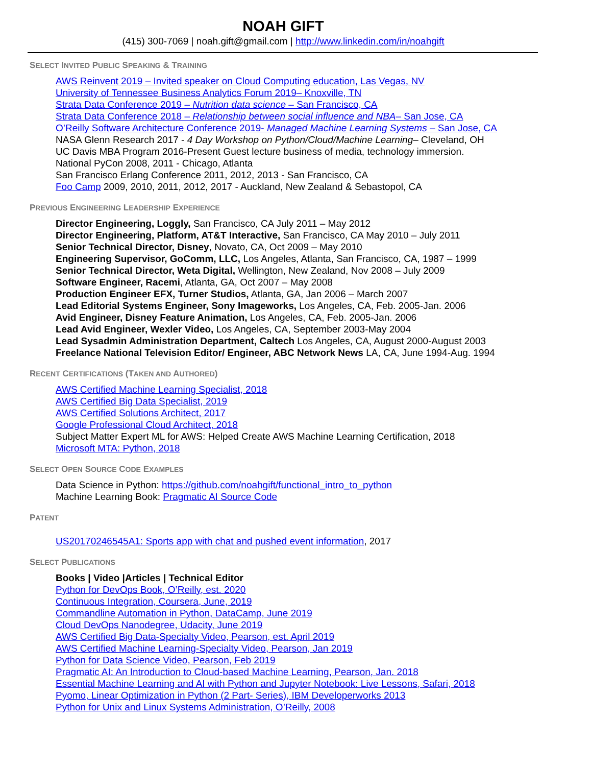NOAH GIFT
(415) 300-7069 | noah.gift@gmail.com | http://www.linkedin.com/in/noahgift
SELECT INVITED PUBLIC SPEAKING & TRAINING
AWS Reinvent 2019 – Invited speaker on Cloud Computing education, Las Vegas, NV
University of Tennessee Business Analytics Forum 2019– Knoxville, TN
Strata Data Conference 2019 – Nutrition data science – San Francisco, CA
Strata Data Conference 2018 – Relationship between social influence and NBA– San Jose, CA
O’Reilly Software Architecture Conference 2019- Managed Machine Learning Systems – San Jose, CA
NASA Glenn Research 2017 - 4 Day Workshop on Python/Cloud/Machine Learning– Cleveland, OH
UC Davis MBA Program 2016-Present Guest lecture business of media, technology immersion.
National PyCon 2008, 2011 - Chicago, Atlanta
San Francisco Erlang Conference 2011, 2012, 2013 - San Francisco, CA
Foo Camp 2009, 2010, 2011, 2012, 2017 - Auckland, New Zealand & Sebastopol, CA
PREVIOUS ENGINEERING LEADERSHIP EXPERIENCE
Director Engineering, Loggly, San Francisco, CA July 2011 – May 2012
Director Engineering, Platform, AT&T Interactive, San Francisco, CA May 2010 – July 2011
Senior Technical Director, Disney, Novato, CA, Oct 2009 – May 2010
Engineering Supervisor, GoComm, LLC, Los Angeles, Atlanta, San Francisco, CA, 1987 – 1999
Senior Technical Director, Weta Digital, Wellington, New Zealand, Nov 2008 – July 2009
Software Engineer, Racemi, Atlanta, GA, Oct 2007 – May 2008
Production Engineer EFX, Turner Studios, Atlanta, GA, Jan 2006 – March 2007
Lead Editorial Systems Engineer, Sony Imageworks, Los Angeles, CA, Feb. 2005-Jan. 2006
Avid Engineer, Disney Feature Animation, Los Angeles, CA, Feb. 2005-Jan. 2006
Lead Avid Engineer, Wexler Video, Los Angeles, CA, September 2003-May 2004
Lead Sysadmin Administration Department, Caltech Los Angeles, CA, August 2000-August 2003
Freelance National Television Editor/ Engineer, ABC Network News LA, CA, June 1994-Aug. 1994
RECENT CERTIFICATIONS (TAKEN AND AUTHORED)
AWS Certified Machine Learning Specialist, 2018
AWS Certified Big Data Specialist, 2019
AWS Certified Solutions Architect, 2017
Google Professional Cloud Architect, 2018
Subject Matter Expert ML for AWS: Helped Create AWS Machine Learning Certification, 2018
Microsoft MTA: Python, 2018
SELECT OPEN SOURCE CODE EXAMPLES
Data Science in Python: https://github.com/noahgift/functional_intro_to_python
Machine Learning Book: Pragmatic AI Source Code
PATENT
US20170246545A1: Sports app with chat and pushed event information, 2017
SELECT PUBLICATIONS
Books | Video |Articles | Technical Editor
Python for DevOps Book, O’Reilly, est. 2020
Continuous Integration, Coursera, June, 2019
Commandline Automation in Python, DataCamp, June 2019
Cloud DevOps Nanodegree, Udacity, June 2019
AWS Certified Big Data-Specialty Video, Pearson, est. April 2019
AWS Certified Machine Learning-Specialty Video, Pearson, Jan 2019
Python for Data Science Video, Pearson, Feb 2019
Pragmatic AI: An Introduction to Cloud-based Machine Learning, Pearson, Jan. 2018
Essential Machine Learning and AI with Python and Jupyter Notebook: Live Lessons, Safari, 2018
Pyomo, Linear Optimization in Python (2 Part- Series), IBM Developerworks 2013
Python for Unix and Linux Systems Administration, O’Reilly, 2008